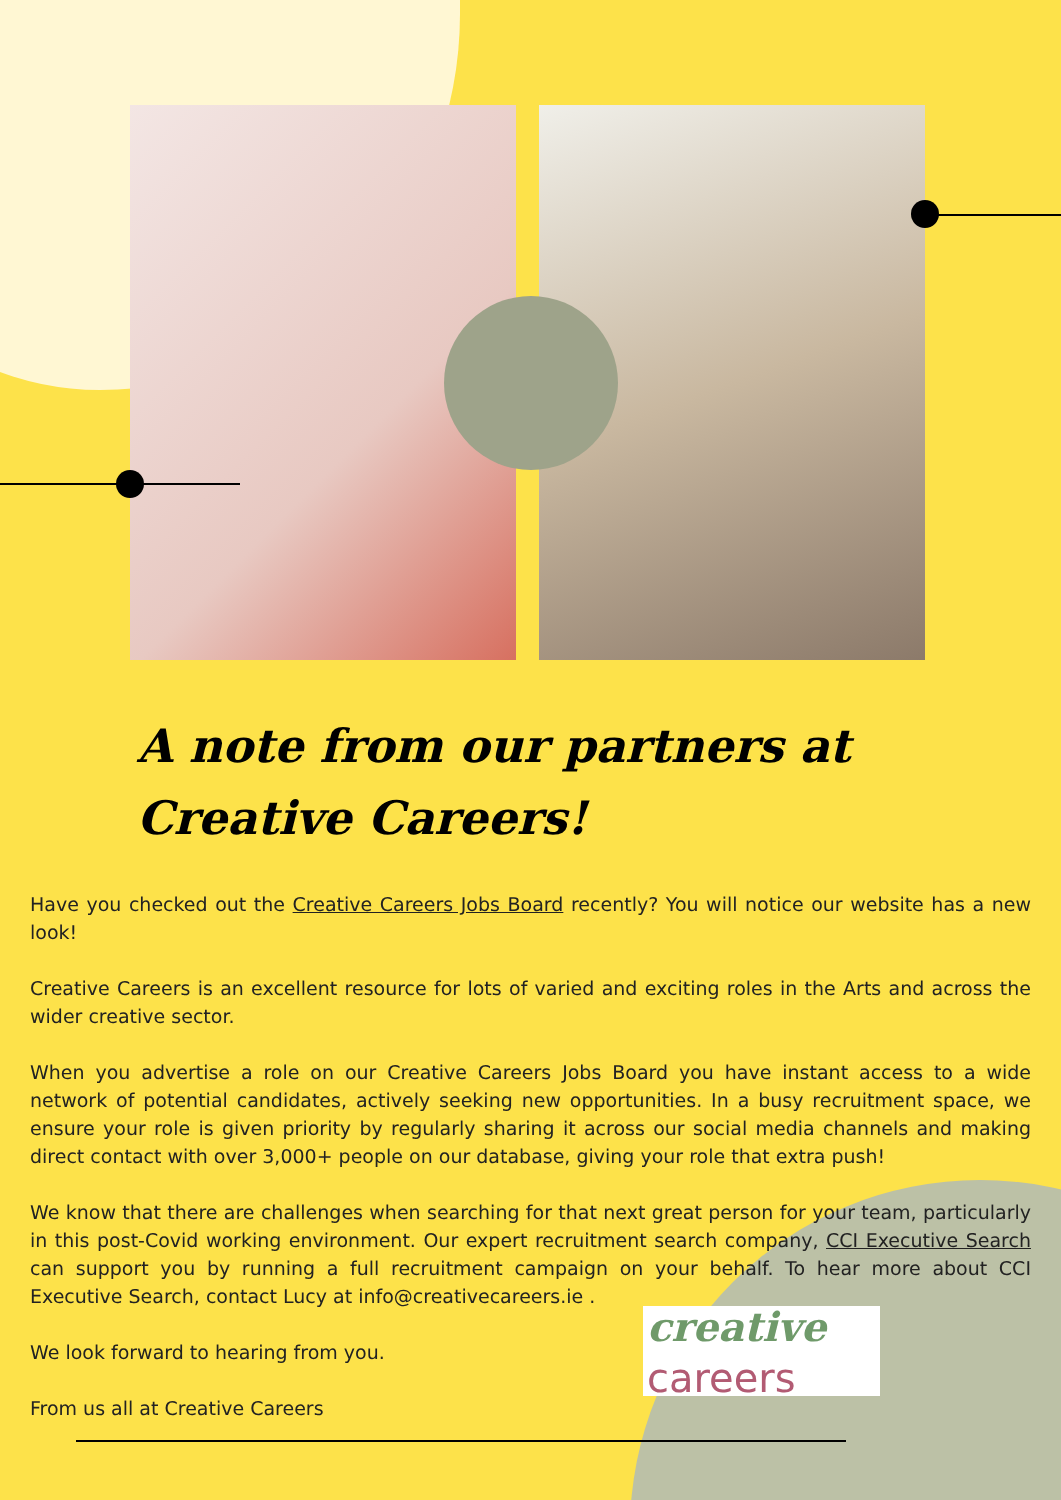A note from our partners at
Creative Careers!
Have you checked out the Creative Careers Jobs Board recently? You will notice our website has a new look!
Creative Careers is an excellent resource for lots of varied and exciting roles in the Arts and across the wider creative sector.
When you advertise a role on our Creative Careers Jobs Board you have instant access to a wide network of potential candidates, actively seeking new opportunities. In a busy recruitment space, we ensure your role is given priority by regularly sharing it across our social media channels and making direct contact with over 3,000+ people on our database, giving your role that extra push!
We know that there are challenges when searching for that next great person for your team, particularly in this post-Covid working environment. Our expert recruitment search company, CCI Executive Search can support you by running a full recruitment campaign on your behalf. To hear more about CCI Executive Search, contact Lucy at info@creativecareers.ie .
We look forward to hearing from you.
From us all at Creative Careers
creative
careers